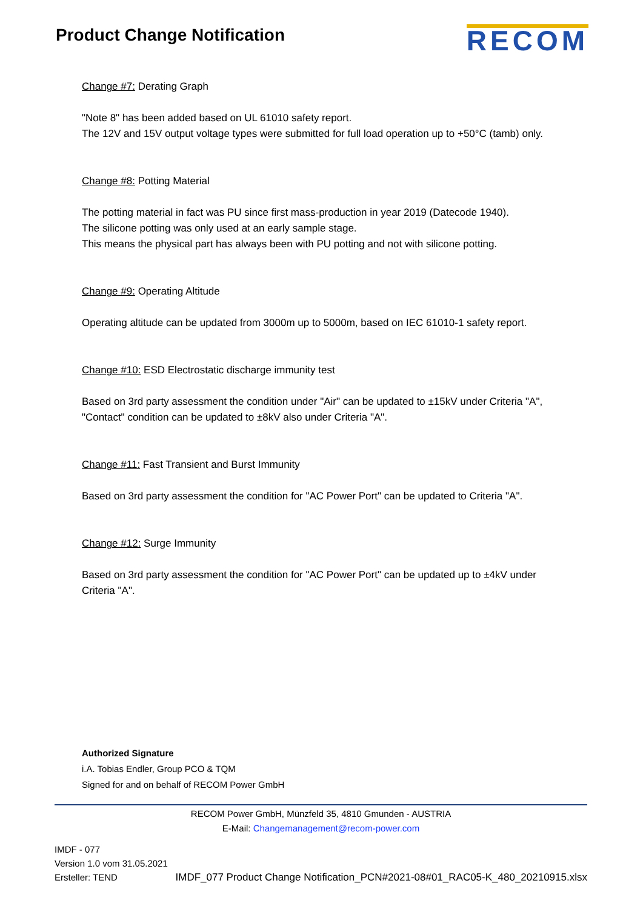Product Change Notification
RECOM
Change #7: Derating Graph
"Note 8" has been added based on UL 61010 safety report.
The 12V and 15V output voltage types were submitted for full load operation up to +50°C (tamb) only.
Change #8: Potting Material
The potting material in fact was PU since first mass-production in year 2019 (Datecode 1940).
The silicone potting was only used at an early sample stage.
This means the physical part has always been with PU potting and not with silicone potting.
Change #9: Operating Altitude
Operating altitude can be updated from 3000m up to 5000m, based on IEC 61010-1 safety report.
Change #10: ESD Electrostatic discharge immunity test
Based on 3rd party assessment the condition under "Air" can be updated to ±15kV under Criteria "A", "Contact" condition can be updated to ±8kV also under Criteria "A".
Change #11: Fast Transient and Burst Immunity
Based on 3rd party assessment the condition for "AC Power Port" can be updated to Criteria "A".
Change #12: Surge Immunity
Based on 3rd party assessment the condition for "AC Power Port" can be updated up to ±4kV under Criteria "A".
Authorized Signature
i.A. Tobias Endler, Group PCO & TQM
Signed for and on behalf of RECOM Power GmbH
RECOM Power GmbH, Münzfeld 35, 4810 Gmunden - AUSTRIA
E-Mail: Changemanagement@recom-power.com
IMDF - 077
Version 1.0 vom 31.05.2021
Ersteller: TEND
IMDF_077 Product Change Notification_PCN#2021-08#01_RAC05-K_480_20210915.xlsx